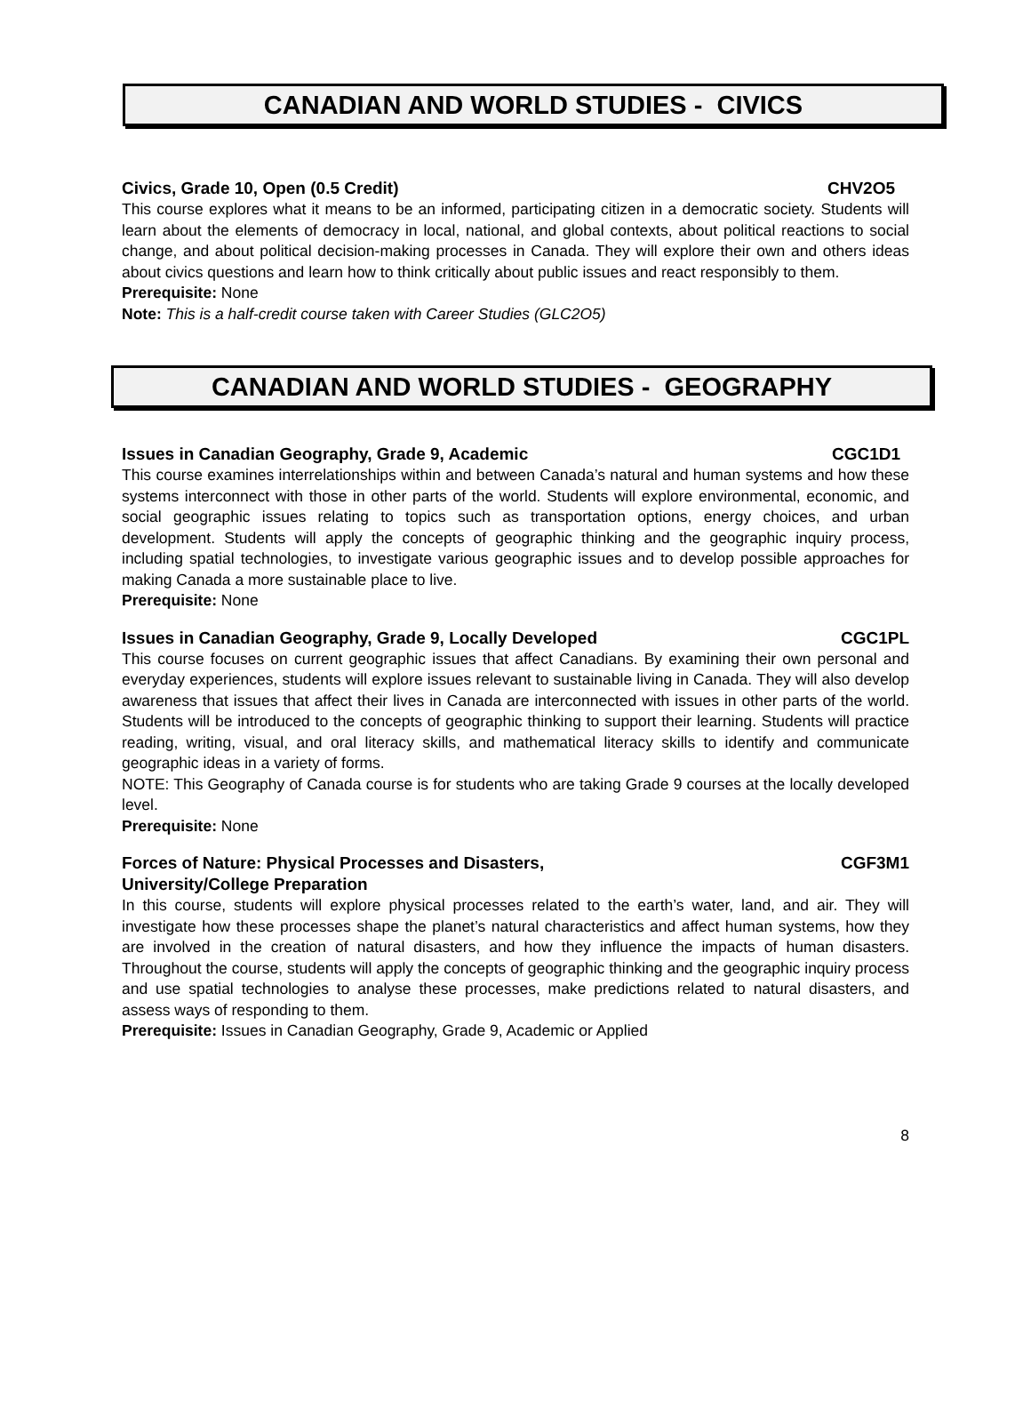CANADIAN AND WORLD STUDIES - CIVICS
Civics, Grade 10, Open (0.5 Credit) CHV2O5
This course explores what it means to be an informed, participating citizen in a democratic society. Students will learn about the elements of democracy in local, national, and global contexts, about political reactions to social change, and about political decision-making processes in Canada. They will explore their own and others ideas about civics questions and learn how to think critically about public issues and react responsibly to them.
Prerequisite: None
Note: This is a half-credit course taken with Career Studies (GLC2O5)
CANADIAN AND WORLD STUDIES - GEOGRAPHY
Issues in Canadian Geography, Grade 9, Academic CGC1D1
This course examines interrelationships within and between Canada’s natural and human systems and how these systems interconnect with those in other parts of the world. Students will explore environmental, economic, and social geographic issues relating to topics such as transportation options, energy choices, and urban development. Students will apply the concepts of geographic thinking and the geographic inquiry process, including spatial technologies, to investigate various geographic issues and to develop possible approaches for making Canada a more sustainable place to live.
Prerequisite: None
Issues in Canadian Geography, Grade 9, Locally Developed CGC1PL
This course focuses on current geographic issues that affect Canadians. By examining their own personal and everyday experiences, students will explore issues relevant to sustainable living in Canada. They will also develop awareness that issues that affect their lives in Canada are interconnected with issues in other parts of the world. Students will be introduced to the concepts of geographic thinking to support their learning. Students will practice reading, writing, visual, and oral literacy skills, and mathematical literacy skills to identify and communicate geographic ideas in a variety of forms.
NOTE: This Geography of Canada course is for students who are taking Grade 9 courses at the locally developed level.
Prerequisite: None
Forces of Nature: Physical Processes and Disasters,
University/College Preparation CGF3M1
In this course, students will explore physical processes related to the earth’s water, land, and air. They will investigate how these processes shape the planet’s natural characteristics and affect human systems, how they are involved in the creation of natural disasters, and how they influence the impacts of human disasters. Throughout the course, students will apply the concepts of geographic thinking and the geographic inquiry process and use spatial technologies to analyse these processes, make predictions related to natural disasters, and assess ways of responding to them.
Prerequisite: Issues in Canadian Geography, Grade 9, Academic or Applied
8